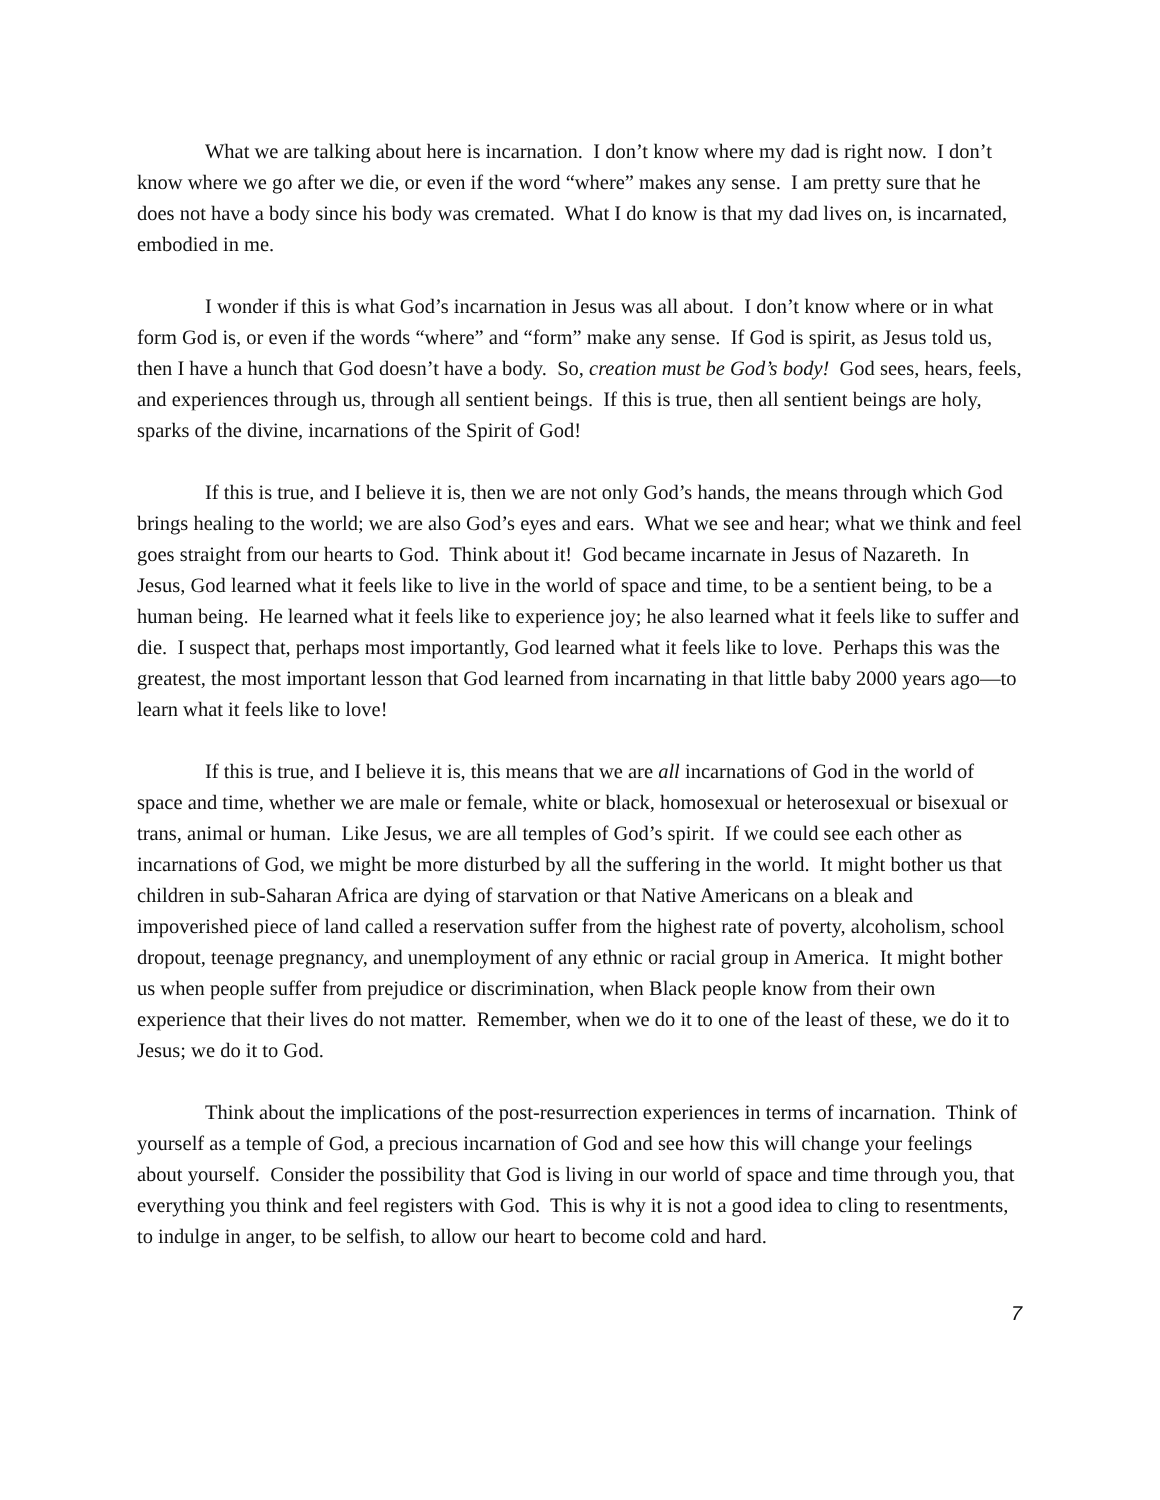What we are talking about here is incarnation. I don’t know where my dad is right now. I don’t know where we go after we die, or even if the word “where” makes any sense. I am pretty sure that he does not have a body since his body was cremated. What I do know is that my dad lives on, is incarnated, embodied in me.
I wonder if this is what God’s incarnation in Jesus was all about. I don’t know where or in what form God is, or even if the words “where” and “form” make any sense. If God is spirit, as Jesus told us, then I have a hunch that God doesn’t have a body. So, creation must be God’s body! God sees, hears, feels, and experiences through us, through all sentient beings. If this is true, then all sentient beings are holy, sparks of the divine, incarnations of the Spirit of God!
If this is true, and I believe it is, then we are not only God’s hands, the means through which God brings healing to the world; we are also God’s eyes and ears. What we see and hear; what we think and feel goes straight from our hearts to God. Think about it! God became incarnate in Jesus of Nazareth. In Jesus, God learned what it feels like to live in the world of space and time, to be a sentient being, to be a human being. He learned what it feels like to experience joy; he also learned what it feels like to suffer and die. I suspect that, perhaps most importantly, God learned what it feels like to love. Perhaps this was the greatest, the most important lesson that God learned from incarnating in that little baby 2000 years ago—to learn what it feels like to love!
If this is true, and I believe it is, this means that we are all incarnations of God in the world of space and time, whether we are male or female, white or black, homosexual or heterosexual or bisexual or trans, animal or human. Like Jesus, we are all temples of God’s spirit. If we could see each other as incarnations of God, we might be more disturbed by all the suffering in the world. It might bother us that children in sub-Saharan Africa are dying of starvation or that Native Americans on a bleak and impoverished piece of land called a reservation suffer from the highest rate of poverty, alcoholism, school dropout, teenage pregnancy, and unemployment of any ethnic or racial group in America. It might bother us when people suffer from prejudice or discrimination, when Black people know from their own experience that their lives do not matter. Remember, when we do it to one of the least of these, we do it to Jesus; we do it to God.
Think about the implications of the post-resurrection experiences in terms of incarnation. Think of yourself as a temple of God, a precious incarnation of God and see how this will change your feelings about yourself. Consider the possibility that God is living in our world of space and time through you, that everything you think and feel registers with God. This is why it is not a good idea to cling to resentments, to indulge in anger, to be selfish, to allow our heart to become cold and hard.
7